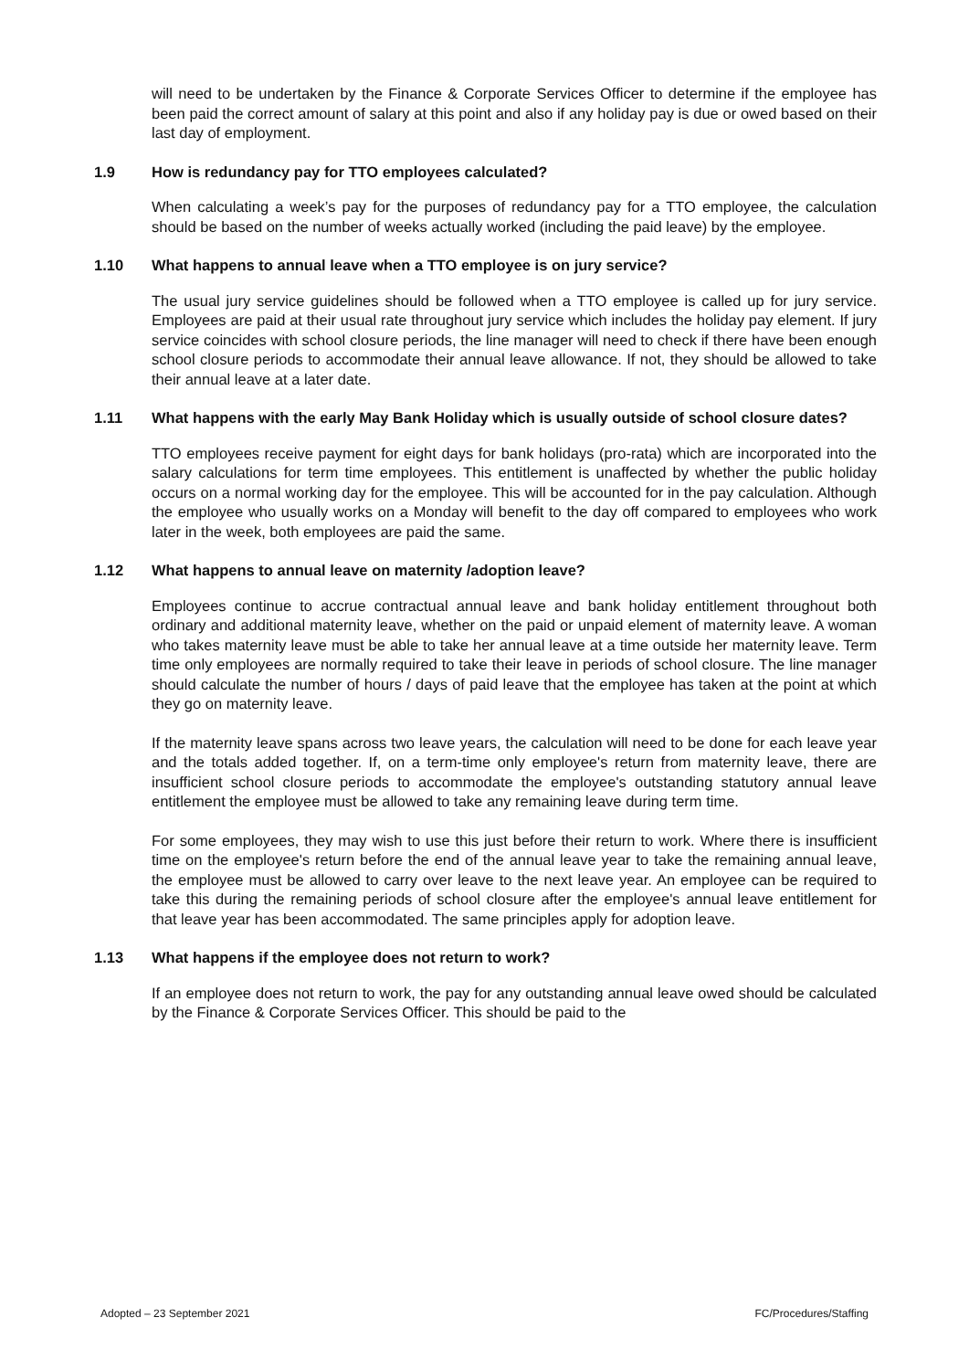will need to be undertaken by the Finance & Corporate Services Officer to determine if the employee has been paid the correct amount of salary at this point and also if any holiday pay is due or owed based on their last day of employment.
1.9 How is redundancy pay for TTO employees calculated?
When calculating a week’s pay for the purposes of redundancy pay for a TTO employee, the calculation should be based on the number of weeks actually worked (including the paid leave) by the employee.
1.10 What happens to annual leave when a TTO employee is on jury service?
The usual jury service guidelines should be followed when a TTO employee is called up for jury service. Employees are paid at their usual rate throughout jury service which includes the holiday pay element. If jury service coincides with school closure periods, the line manager will need to check if there have been enough school closure periods to accommodate their annual leave allowance. If not, they should be allowed to take their annual leave at a later date.
1.11 What happens with the early May Bank Holiday which is usually outside of school closure dates?
TTO employees receive payment for eight days for bank holidays (pro-rata) which are incorporated into the salary calculations for term time employees. This entitlement is unaffected by whether the public holiday occurs on a normal working day for the employee. This will be accounted for in the pay calculation. Although the employee who usually works on a Monday will benefit to the day off compared to employees who work later in the week, both employees are paid the same.
1.12 What happens to annual leave on maternity /adoption leave?
Employees continue to accrue contractual annual leave and bank holiday entitlement throughout both ordinary and additional maternity leave, whether on the paid or unpaid element of maternity leave. A woman who takes maternity leave must be able to take her annual leave at a time outside her maternity leave. Term time only employees are normally required to take their leave in periods of school closure. The line manager should calculate the number of hours / days of paid leave that the employee has taken at the point at which they go on maternity leave.
If the maternity leave spans across two leave years, the calculation will need to be done for each leave year and the totals added together. If, on a term-time only employee's return from maternity leave, there are insufficient school closure periods to accommodate the employee's outstanding statutory annual leave entitlement the employee must be allowed to take any remaining leave during term time.
For some employees, they may wish to use this just before their return to work. Where there is insufficient time on the employee's return before the end of the annual leave year to take the remaining annual leave, the employee must be allowed to carry over leave to the next leave year. An employee can be required to take this during the remaining periods of school closure after the employee's annual leave entitlement for that leave year has been accommodated. The same principles apply for adoption leave.
1.13 What happens if the employee does not return to work?
If an employee does not return to work, the pay for any outstanding annual leave owed should be calculated by the Finance & Corporate Services Officer. This should be paid to the
Adopted – 23 September 2021 FC/Procedures/Staffing